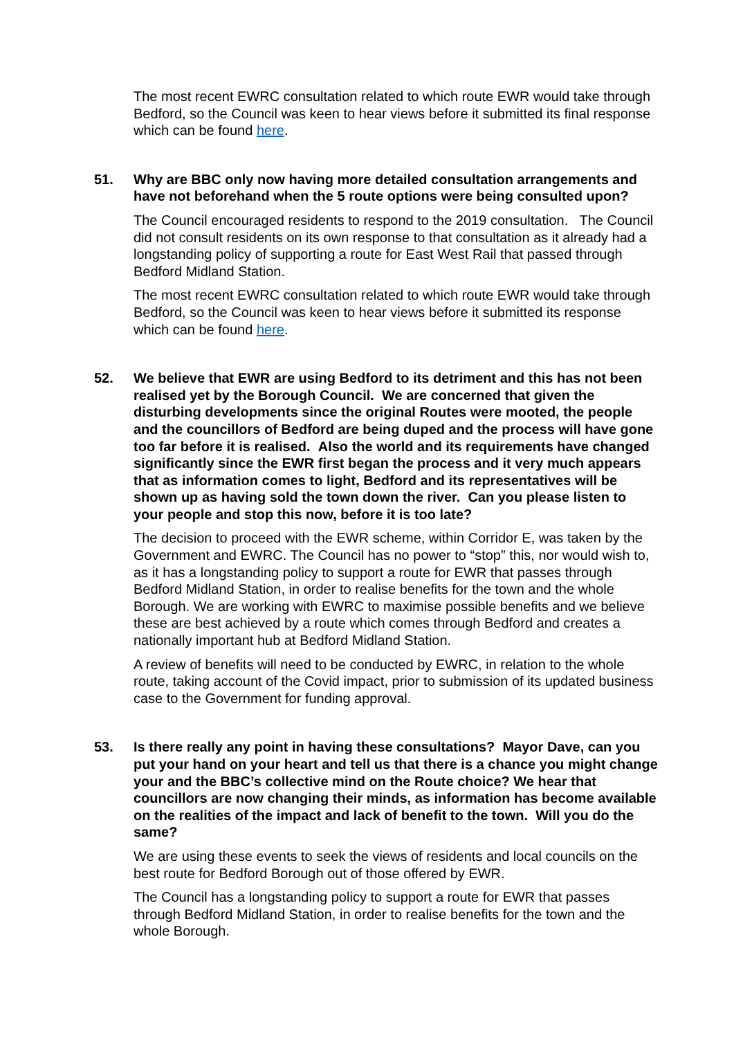The most recent EWRC consultation related to which route EWR would take through Bedford, so the Council was keen to hear views before it submitted its final response which can be found here.
51. Why are BBC only now having more detailed consultation arrangements and have not beforehand when the 5 route options were being consulted upon?
The Council encouraged residents to respond to the 2019 consultation. The Council did not consult residents on its own response to that consultation as it already had a longstanding policy of supporting a route for East West Rail that passed through Bedford Midland Station.
The most recent EWRC consultation related to which route EWR would take through Bedford, so the Council was keen to hear views before it submitted its response which can be found here.
52. We believe that EWR are using Bedford to its detriment and this has not been realised yet by the Borough Council. We are concerned that given the disturbing developments since the original Routes were mooted, the people and the councillors of Bedford are being duped and the process will have gone too far before it is realised. Also the world and its requirements have changed significantly since the EWR first began the process and it very much appears that as information comes to light, Bedford and its representatives will be shown up as having sold the town down the river. Can you please listen to your people and stop this now, before it is too late?
The decision to proceed with the EWR scheme, within Corridor E, was taken by the Government and EWRC. The Council has no power to “stop” this, nor would wish to, as it has a longstanding policy to support a route for EWR that passes through Bedford Midland Station, in order to realise benefits for the town and the whole Borough. We are working with EWRC to maximise possible benefits and we believe these are best achieved by a route which comes through Bedford and creates a nationally important hub at Bedford Midland Station.
A review of benefits will need to be conducted by EWRC, in relation to the whole route, taking account of the Covid impact, prior to submission of its updated business case to the Government for funding approval.
53. Is there really any point in having these consultations? Mayor Dave, can you put your hand on your heart and tell us that there is a chance you might change your and the BBC’s collective mind on the Route choice? We hear that councillors are now changing their minds, as information has become available on the realities of the impact and lack of benefit to the town. Will you do the same?
We are using these events to seek the views of residents and local councils on the best route for Bedford Borough out of those offered by EWR.
The Council has a longstanding policy to support a route for EWR that passes through Bedford Midland Station, in order to realise benefits for the town and the whole Borough.